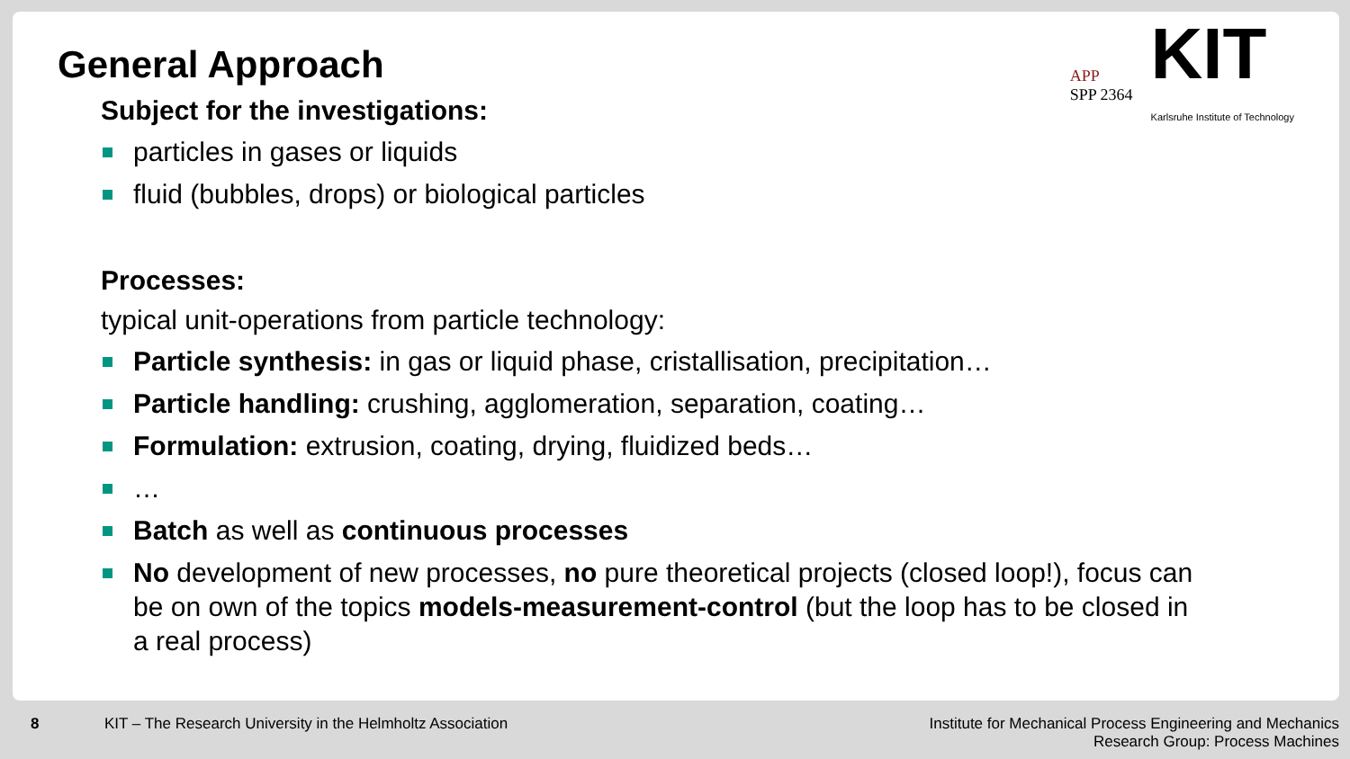General Approach
Subject for the investigations:
particles in gases or liquids
fluid (bubbles, drops) or biological particles
Processes:
typical unit-operations from particle technology:
Particle synthesis: in gas or liquid phase, cristallisation, precipitation…
Particle handling: crushing, agglomeration, separation, coating…
Formulation: extrusion, coating, drying, fluidized beds…
…
Batch as well as continuous processes
No development of new processes, no pure theoretical projects (closed loop!), focus can be on own of the topics models-measurement-control (but the loop has to be closed in a real process)
APP
SPP 2364
KIT
Karlsruhe Institute of Technology
8 KIT – The Research University in the Helmholtz Association Institute for Mechanical Process Engineering and Mechanics
Research Group: Process Machines